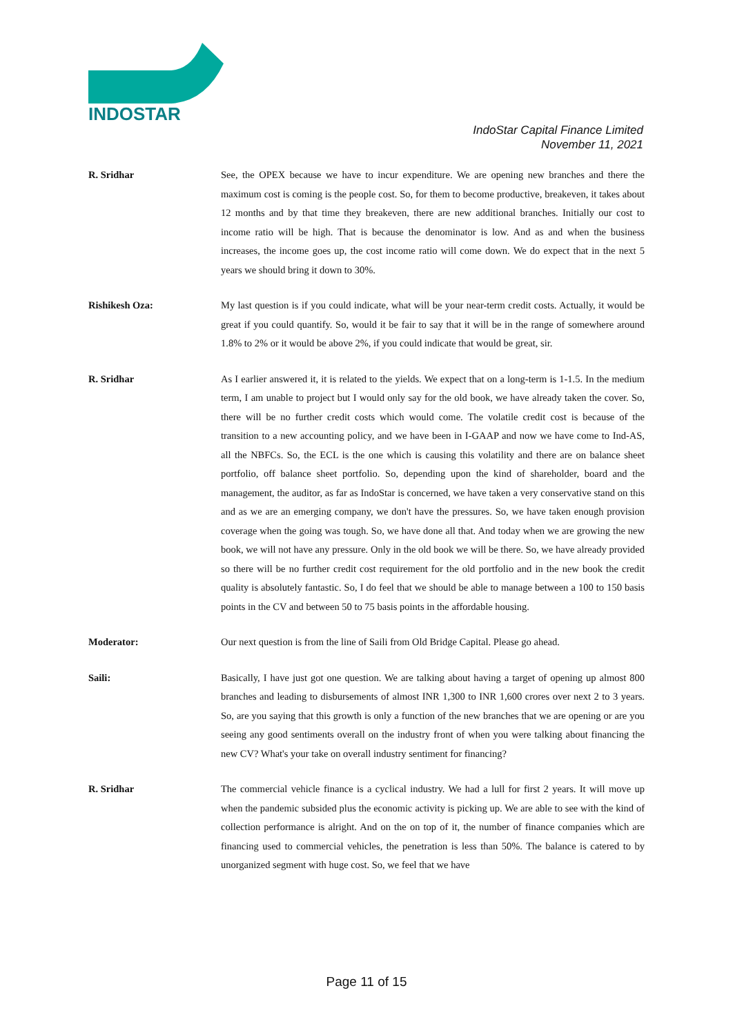INDOSTAR
IndoStar Capital Finance Limited
November 11, 2021
R. Sridhar See, the OPEX because we have to incur expenditure. We are opening new branches and there the maximum cost is coming is the people cost. So, for them to become productive, breakeven, it takes about 12 months and by that time they breakeven, there are new additional branches. Initially our cost to income ratio will be high. That is because the denominator is low. And as and when the business increases, the income goes up, the cost income ratio will come down. We do expect that in the next 5 years we should bring it down to 30%.
Rishikesh Oza: My last question is if you could indicate, what will be your near-term credit costs. Actually, it would be great if you could quantify. So, would it be fair to say that it will be in the range of somewhere around 1.8% to 2% or it would be above 2%, if you could indicate that would be great, sir.
R. Sridhar As I earlier answered it, it is related to the yields. We expect that on a long-term is 1-1.5. In the medium term, I am unable to project but I would only say for the old book, we have already taken the cover. So, there will be no further credit costs which would come. The volatile credit cost is because of the transition to a new accounting policy, and we have been in I-GAAP and now we have come to Ind-AS, all the NBFCs. So, the ECL is the one which is causing this volatility and there are on balance sheet portfolio, off balance sheet portfolio. So, depending upon the kind of shareholder, board and the management, the auditor, as far as IndoStar is concerned, we have taken a very conservative stand on this and as we are an emerging company, we don't have the pressures. So, we have taken enough provision coverage when the going was tough. So, we have done all that. And today when we are growing the new book, we will not have any pressure. Only in the old book we will be there. So, we have already provided so there will be no further credit cost requirement for the old portfolio and in the new book the credit quality is absolutely fantastic. So, I do feel that we should be able to manage between a 100 to 150 basis points in the CV and between 50 to 75 basis points in the affordable housing.
Moderator: Our next question is from the line of Saili from Old Bridge Capital. Please go ahead.
Saili: Basically, I have just got one question. We are talking about having a target of opening up almost 800 branches and leading to disbursements of almost INR 1,300 to INR 1,600 crores over next 2 to 3 years. So, are you saying that this growth is only a function of the new branches that we are opening or are you seeing any good sentiments overall on the industry front of when you were talking about financing the new CV? What's your take on overall industry sentiment for financing?
R. Sridhar The commercial vehicle finance is a cyclical industry. We had a lull for first 2 years. It will move up when the pandemic subsided plus the economic activity is picking up. We are able to see with the kind of collection performance is alright. And on the on top of it, the number of finance companies which are financing used to commercial vehicles, the penetration is less than 50%. The balance is catered to by unorganized segment with huge cost. So, we feel that we have
Page 11 of 15